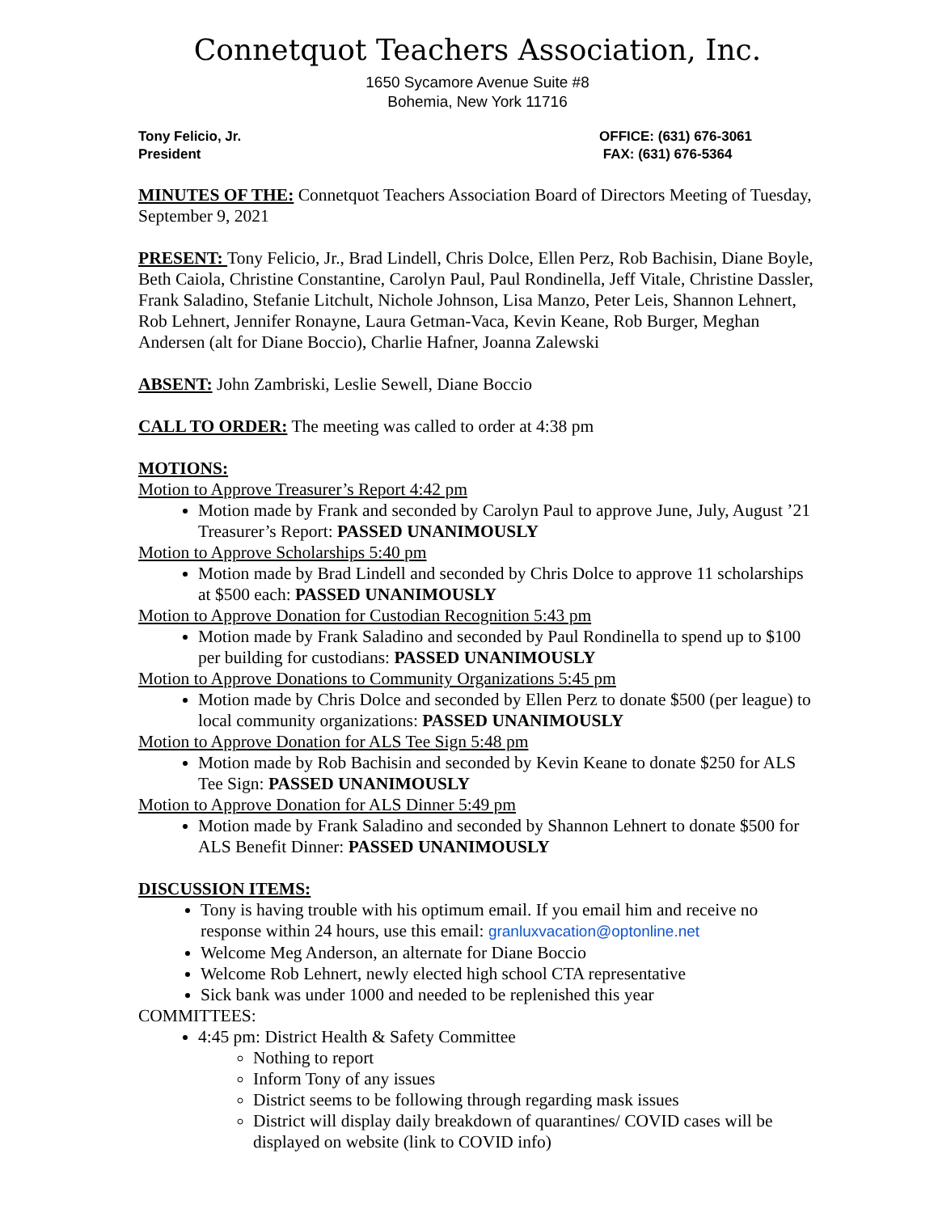Connetquot Teachers Association, Inc.
1650 Sycamore Avenue Suite #8
Bohemia, New York 11716
Tony Felicio, Jr.
President
OFFICE: (631) 676-3061
FAX: (631) 676-5364
MINUTES OF THE: Connetquot Teachers Association Board of Directors Meeting of Tuesday, September 9, 2021
PRESENT: Tony Felicio, Jr., Brad Lindell, Chris Dolce, Ellen Perz, Rob Bachisin, Diane Boyle, Beth Caiola, Christine Constantine, Carolyn Paul, Paul Rondinella, Jeff Vitale, Christine Dassler, Frank Saladino, Stefanie Litchult, Nichole Johnson, Lisa Manzo, Peter Leis, Shannon Lehnert, Rob Lehnert, Jennifer Ronayne, Laura Getman-Vaca, Kevin Keane, Rob Burger, Meghan Andersen (alt for Diane Boccio), Charlie Hafner, Joanna Zalewski
ABSENT: John Zambriski, Leslie Sewell, Diane Boccio
CALL TO ORDER: The meeting was called to order at 4:38 pm
MOTIONS:
Motion to Approve Treasurer’s Report 4:42 pm
Motion made by Frank and seconded by Carolyn Paul to approve June, July, August ’21 Treasurer’s Report: PASSED UNANIMOUSLY
Motion to Approve Scholarships 5:40 pm
Motion made by Brad Lindell and seconded by Chris Dolce to approve 11 scholarships at $500 each: PASSED UNANIMOUSLY
Motion to Approve Donation for Custodian Recognition 5:43 pm
Motion made by Frank Saladino and seconded by Paul Rondinella to spend up to $100 per building for custodians: PASSED UNANIMOUSLY
Motion to Approve Donations to Community Organizations 5:45 pm
Motion made by Chris Dolce and seconded by Ellen Perz to donate $500 (per league) to local community organizations: PASSED UNANIMOUSLY
Motion to Approve Donation for ALS Tee Sign 5:48 pm
Motion made by Rob Bachisin and seconded by Kevin Keane to donate $250 for ALS Tee Sign: PASSED UNANIMOUSLY
Motion to Approve Donation for ALS Dinner 5:49 pm
Motion made by Frank Saladino and seconded by Shannon Lehnert to donate $500 for ALS Benefit Dinner: PASSED UNANIMOUSLY
DISCUSSION ITEMS:
Tony is having trouble with his optimum email. If you email him and receive no response within 24 hours, use this email: granluxvacation@optonline.net
Welcome Meg Anderson, an alternate for Diane Boccio
Welcome Rob Lehnert, newly elected high school CTA representative
Sick bank was under 1000 and needed to be replenished this year
COMMITTEES:
4:45 pm: District Health & Safety Committee
Nothing to report
Inform Tony of any issues
District seems to be following through regarding mask issues
District will display daily breakdown of quarantines/ COVID cases will be displayed on website (link to COVID info)